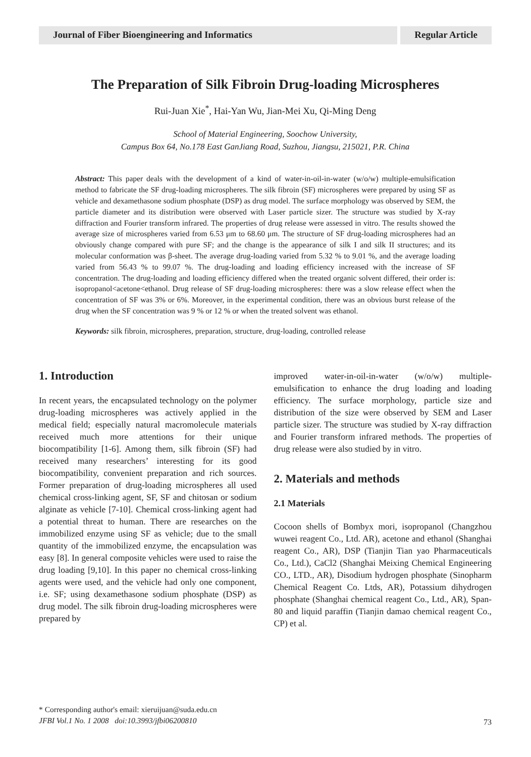Journal of Fiber Bioengineering and Informatics
Regular Article
The Preparation of Silk Fibroin Drug-loading Microspheres
Rui-Juan Xie<sup>*</sup>, Hai-Yan Wu, Jian-Mei Xu, Qi-Ming Deng
School of Material Engineering, Soochow University,
Campus Box 64, No.178 East GanJiang Road, Suzhou, Jiangsu, 215021, P.R. China
Abstract: This paper deals with the development of a kind of water-in-oil-in-water (w/o/w) multiple-emulsification method to fabricate the SF drug-loading microspheres. The silk fibroin (SF) microspheres were prepared by using SF as vehicle and dexamethasone sodium phosphate (DSP) as drug model. The surface morphology was observed by SEM, the particle diameter and its distribution were observed with Laser particle sizer. The structure was studied by X-ray diffraction and Fourier transform infrared. The properties of drug release were assessed in vitro. The results showed the average size of microspheres varied from 6.53 μm to 68.60 μm. The structure of SF drug-loading microspheres had an obviously change compared with pure SF; and the change is the appearance of silk I and silk II structures; and its molecular conformation was β-sheet. The average drug-loading varied from 5.32 % to 9.01 %, and the average loading varied from 56.43 % to 99.07 %. The drug-loading and loading efficiency increased with the increase of SF concentration. The drug-loading and loading efficiency differed when the treated organic solvent differed, their order is: isopropanol<acetone<ethanol. Drug release of SF drug-loading microspheres: there was a slow release effect when the concentration of SF was 3% or 6%. Moreover, in the experimental condition, there was an obvious burst release of the drug when the SF concentration was 9 % or 12 % or when the treated solvent was ethanol.
Keywords: silk fibroin, microspheres, preparation, structure, drug-loading, controlled release
1. Introduction
In recent years, the encapsulated technology on the polymer drug-loading microspheres was actively applied in the medical field; especially natural macromolecule materials received much more attentions for their unique biocompatibility [1-6]. Among them, silk fibroin (SF) had received many researchers’ interesting for its good biocompatibility, convenient preparation and rich sources. Former preparation of drug-loading microspheres all used chemical cross-linking agent, SF, SF and chitosan or sodium alginate as vehicle [7-10]. Chemical cross-linking agent had a potential threat to human. There are researches on the immobilized enzyme using SF as vehicle; due to the small quantity of the immobilized enzyme, the encapsulation was easy [8]. In general composite vehicles were used to raise the drug loading [9,10]. In this paper no chemical cross-linking agents were used, and the vehicle had only one component, i.e. SF; using dexamethasone sodium phosphate (DSP) as drug model. The silk fibroin drug-loading microspheres were prepared by
improved water-in-oil-in-water (w/o/w) multiple-emulsification to enhance the drug loading and loading efficiency. The surface morphology, particle size and distribution of the size were observed by SEM and Laser particle sizer. The structure was studied by X-ray diffraction and Fourier transform infrared methods. The properties of drug release were also studied by in vitro.
2. Materials and methods
2.1 Materials
Cocoon shells of Bombyx mori, isopropanol (Changzhou wuwei reagent Co., Ltd. AR), acetone and ethanol (Shanghai reagent Co., AR), DSP (Tianjin Tian yao Pharmaceuticals Co., Ltd.), CaCl2 (Shanghai Meixing Chemical Engineering CO., LTD., AR), Disodium hydrogen phosphate (Sinopharm Chemical Reagent Co. Ltds, AR), Potassium dihydrogen phosphate (Shanghai chemical reagent Co., Ltd., AR), Span-80 and liquid paraffin (Tianjin damao chemical reagent Co., CP) et al.
* Corresponding author's email: xieruijuan@suda.edu.cn
JFBI Vol.1 No. 1 2008 doi:10.3993/jfbi06200810
73